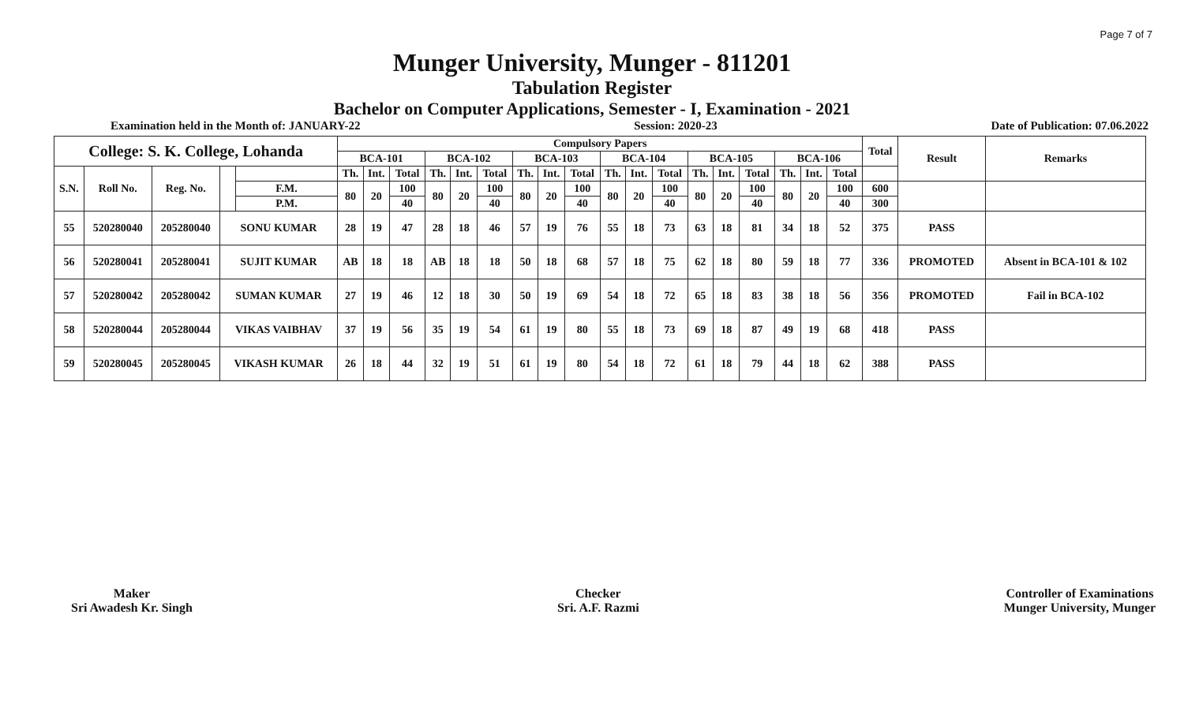Page 7 of 7
Munger University, Munger - 811201
Tabulation Register
Bachelor on Computer Applications, Semester - I, Examination - 2021
Examination held in the Month of: JANUARY-22 Session: 2020-23 Date of Publication: 07.06.2022
| College: S. K. College, Lohanda | | | | | Compulsory Papers | | | | | | | | | | | | | | | | | | Total | Result | Remarks |
| --- | --- | --- | --- | --- | --- | --- | --- | --- | --- | --- | --- | --- | --- | --- | --- | --- | --- | --- | --- | --- | --- | --- | --- | --- | --- |
| | | | | | BCA-101 | | | BCA-102 | | | BCA-103 | | | BCA-104 | | | BCA-105 | | | BCA-106 | | | | | |
| S.N. | Roll No. | Reg. No. | | | Th. | Int. | Total | Th. | Int. | Total | Th. | Int. | Total | Th. | Int. | Total | Th. | Int. | Total | Th. | Int. | Total | | | |
| | | | | F.M. | 80 | 20 | 100 | 80 | 20 | 100 | 80 | 20 | 100 | 80 | 20 | 100 | 80 | 20 | 100 | 80 | 20 | 100 | 600 | | |
| | | | | P.M. | | | 40 | | | 40 | | | 40 | | | 40 | | | 40 | | | 40 | 300 | | |
| 55 | 520280040 | 205280040 | SONU KUMAR | | 28 | 19 | 47 | 28 | 18 | 46 | 57 | 19 | 76 | 55 | 18 | 73 | 63 | 18 | 81 | 34 | 18 | 52 | 375 | PASS | |
| 56 | 520280041 | 205280041 | SUJIT KUMAR | | AB | 18 | 18 | AB | 18 | 18 | 50 | 18 | 68 | 57 | 18 | 75 | 62 | 18 | 80 | 59 | 18 | 77 | 336 | PROMOTED | Absent in BCA-101 & 102 |
| 57 | 520280042 | 205280042 | SUMAN KUMAR | | 27 | 19 | 46 | 12 | 18 | 30 | 50 | 19 | 69 | 54 | 18 | 72 | 65 | 18 | 83 | 38 | 18 | 56 | 356 | PROMOTED | Fail in BCA-102 |
| 58 | 520280044 | 205280044 | VIKAS VAIBHAV | | 37 | 19 | 56 | 35 | 19 | 54 | 61 | 19 | 80 | 55 | 18 | 73 | 69 | 18 | 87 | 49 | 19 | 68 | 418 | PASS | |
| 59 | 520280045 | 205280045 | VIKASH KUMAR | | 26 | 18 | 44 | 32 | 19 | 51 | 61 | 19 | 80 | 54 | 18 | 72 | 61 | 18 | 79 | 44 | 18 | 62 | 388 | PASS | |
Maker
Sri Awadesh Kr. Singh
Checker
Sri. A.F. Razmi
Controller of Examinations
Munger University, Munger